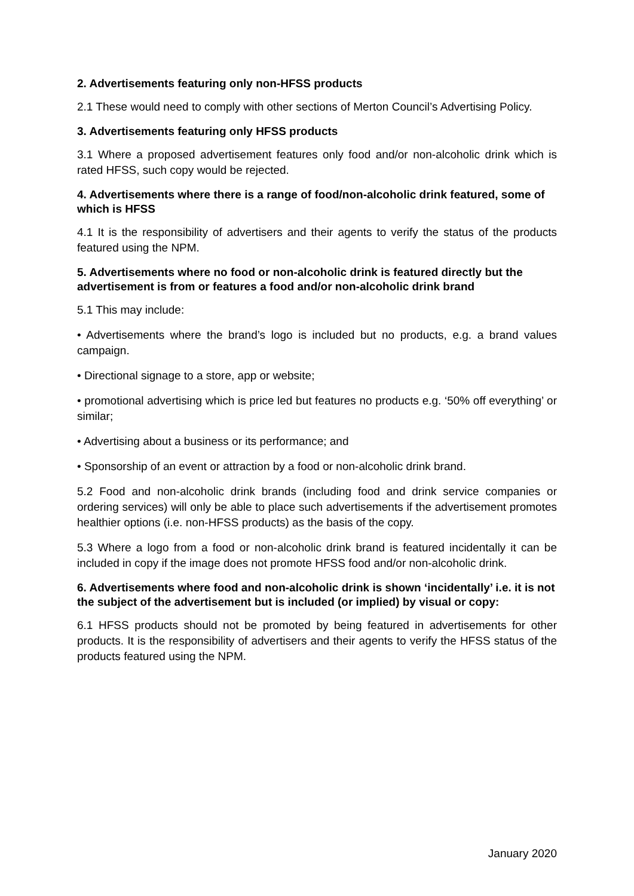2. Advertisements featuring only non-HFSS products
2.1 These would need to comply with other sections of Merton Council’s Advertising Policy.
3. Advertisements featuring only HFSS products
3.1 Where a proposed advertisement features only food and/or non-alcoholic drink which is rated HFSS, such copy would be rejected.
4. Advertisements where there is a range of food/non-alcoholic drink featured, some of which is HFSS
4.1 It is the responsibility of advertisers and their agents to verify the status of the products featured using the NPM.
5. Advertisements where no food or non-alcoholic drink is featured directly but the advertisement is from or features a food and/or non-alcoholic drink brand
5.1 This may include:
• Advertisements where the brand’s logo is included but no products, e.g. a brand values campaign.
• Directional signage to a store, app or website;
• promotional advertising which is price led but features no products e.g. ‘50% off everything’ or similar;
• Advertising about a business or its performance; and
• Sponsorship of an event or attraction by a food or non-alcoholic drink brand.
5.2 Food and non-alcoholic drink brands (including food and drink service companies or ordering services) will only be able to place such advertisements if the advertisement promotes healthier options (i.e. non-HFSS products) as the basis of the copy.
5.3 Where a logo from a food or non-alcoholic drink brand is featured incidentally it can be included in copy if the image does not promote HFSS food and/or non-alcoholic drink.
6. Advertisements where food and non-alcoholic drink is shown ‘incidentally’ i.e. it is not the subject of the advertisement but is included (or implied) by visual or copy:
6.1 HFSS products should not be promoted by being featured in advertisements for other products. It is the responsibility of advertisers and their agents to verify the HFSS status of the products featured using the NPM.
January 2020